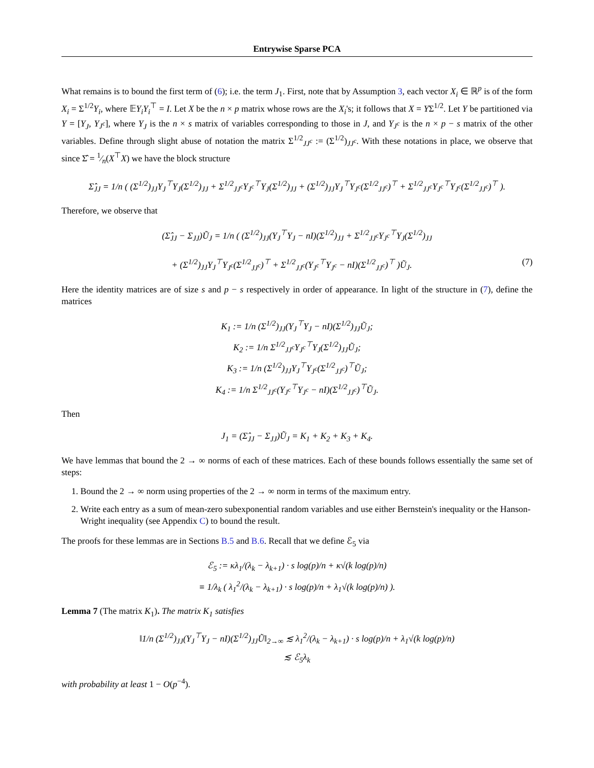Entrywise Sparse PCA
What remains is to bound the first term of (6); i.e. the term J<sub>1</sub>. First, note that by Assumption 3, each vector X<sub>i</sub> ∈ ℝ<sup>p</sup> is of the form X<sub>i</sub> = Σ<sup>1/2</sup>Y<sub>i</sub>, where 𝔼Y<sub>i</sub>Y<sub>i</sub><sup>⊤</sup> = I. Let X be the n × p matrix whose rows are the X<sub>i</sub>'s; it follows that X = YΣ<sup>1/2</sup>. Let Y be partitioned via Y = [Y<sub>J</sub>, Y<sub>J<sup>c</sup></sub>], where Y<sub>J</sub> is the n × s matrix of variables corresponding to those in J, and Y<sub>J<sup>c</sup></sub> is the n × p − s matrix of the other variables. Define through slight abuse of notation the matrix Σ<sup>1/2</sup><sub>JJ<sup>c</sup></sub> := (Σ<sup>1/2</sup>)<sub>JJ<sup>c</sup></sub>. With these notations in place, we observe that since Σ̂ = 1⁄n(X<sup>⊤</sup>X) we have the block structure
Σ̂<sub>JJ</sub> = 1/n ( (Σ<sup>1/2</sup>)<sub>JJ</sub>Y<sub>J</sub><sup>⊤</sup>Y<sub>J</sub>(Σ<sup>1/2</sup>)<sub>JJ</sub> + Σ<sup>1/2</sup><sub>JJ<sup>c</sup></sub>Y<sub>J<sup>c</sup></sub><sup>⊤</sup>Y<sub>J</sub>(Σ<sup>1/2</sup>)<sub>JJ</sub> + (Σ<sup>1/2</sup>)<sub>JJ</sub>Y<sub>J</sub><sup>⊤</sup>Y<sub>J<sup>c</sup></sub>(Σ<sup>1/2</sup><sub>JJ<sup>c</sup></sub>)<sup>⊤</sup> + Σ<sup>1/2</sup><sub>JJ<sup>c</sup></sub>Y<sub>J<sup>c</sup></sub><sup>⊤</sup>Y<sub>J<sup>c</sup></sub>(Σ<sup>1/2</sup><sub>JJ<sup>c</sup></sub>)<sup>⊤</sup> ).
Therefore, we observe that
(Σ̂<sub>JJ</sub> − Σ<sub>JJ</sub>)Ũ<sub>J</sub> = 1/n ( (Σ<sup>1/2</sup>)<sub>JJ</sub>(Y<sub>J</sub><sup>⊤</sup>Y<sub>J</sub> − nI)(Σ<sup>1/2</sup>)<sub>JJ</sub> + Σ<sup>1/2</sup><sub>JJ<sup>c</sup></sub>Y<sub>J<sup>c</sup></sub><sup>⊤</sup>Y<sub>J</sub>(Σ<sup>1/2</sup>)<sub>JJ</sub>
+ (Σ<sup>1/2</sup>)<sub>JJ</sub>Y<sub>J</sub><sup>⊤</sup>Y<sub>J<sup>c</sup></sub>(Σ<sup>1/2</sup><sub>JJ<sup>c</sup></sub>)<sup>⊤</sup> + Σ<sup>1/2</sup><sub>JJ<sup>c</sup></sub>(Y<sub>J<sup>c</sup></sub><sup>⊤</sup>Y<sub>J<sup>c</sup></sub> − nI)(Σ<sup>1/2</sup><sub>JJ<sup>c</sup></sub>)<sup>⊤</sup> )Ũ<sub>J</sub>. (7)
Here the identity matrices are of size s and p − s respectively in order of appearance. In light of the structure in (7), define the matrices
K<sub>1</sub> := 1/n (Σ<sup>1/2</sup>)<sub>JJ</sub>(Y<sub>J</sub><sup>⊤</sup>Y<sub>J</sub> − nI)(Σ<sup>1/2</sup>)<sub>JJ</sub>Ũ<sub>J</sub>;
K<sub>2</sub> := 1/n Σ<sup>1/2</sup><sub>JJ<sup>c</sup></sub>Y<sub>J<sup>c</sup></sub><sup>⊤</sup>Y<sub>J</sub>(Σ<sup>1/2</sup>)<sub>JJ</sub>Ũ<sub>J</sub>;
K<sub>3</sub> := 1/n (Σ<sup>1/2</sup>)<sub>JJ</sub>Y<sub>J</sub><sup>⊤</sup>Y<sub>J<sup>c</sup></sub>(Σ<sup>1/2</sup><sub>JJ<sup>c</sup></sub>)<sup>⊤</sup>Ũ<sub>J</sub>;
K<sub>4</sub> := 1/n Σ<sup>1/2</sup><sub>JJ<sup>c</sup></sub>(Y<sub>J<sup>c</sup></sub><sup>⊤</sup>Y<sub>J<sup>c</sup></sub> − nI)(Σ<sup>1/2</sup><sub>JJ<sup>c</sup></sub>)<sup>⊤</sup>Ũ<sub>J</sub>.
Then
J<sub>1</sub> = (Σ̂<sub>JJ</sub> − Σ<sub>JJ</sub>)Ũ<sub>J</sub> = K<sub>1</sub> + K<sub>2</sub> + K<sub>3</sub> + K<sub>4</sub>.
We have lemmas that bound the 2 → ∞ norms of each of these matrices. Each of these bounds follows essentially the same set of steps:
1. Bound the 2 → ∞ norm using properties of the 2 → ∞ norm in terms of the maximum entry.
2. Write each entry as a sum of mean-zero subexponential random variables and use either Bernstein's inequality or the Hanson-Wright inequality (see Appendix C) to bound the result.
The proofs for these lemmas are in Sections B.5 and B.6. Recall that we define ℰ<sub>5</sub> via
ℰ<sub>5</sub> := κλ<sub>1</sub>/(λ<sub>k</sub> − λ<sub>k+1</sub>) · s log(p)/n + κ√(k log(p)/n)
≡ 1/λ<sub>k</sub> ( λ<sub>1</sub><sup>2</sup>/(λ<sub>k</sub> − λ<sub>k+1</sub>) · s log(p)/n + λ<sub>1</sub>√(k log(p)/n) ).
Lemma 7 (The matrix K<sub>1</sub>). The matrix K<sub>1</sub> satisfies
‖1/n (Σ<sup>1/2</sup>)<sub>JJ</sub>(Y<sub>J</sub><sup>⊤</sup>Y<sub>J</sub> − nI)(Σ<sup>1/2</sup>)<sub>JJ</sub>Ũ‖<sub>2→∞</sub> ≲ λ<sub>1</sub><sup>2</sup>/(λ<sub>k</sub> − λ<sub>k+1</sub>) · s log(p)/n + λ<sub>1</sub>√(k log(p)/n)
≲ ℰ<sub>5</sub>λ<sub>k</sub>
with probability at least 1 − O(p<sup>−4</sup>).